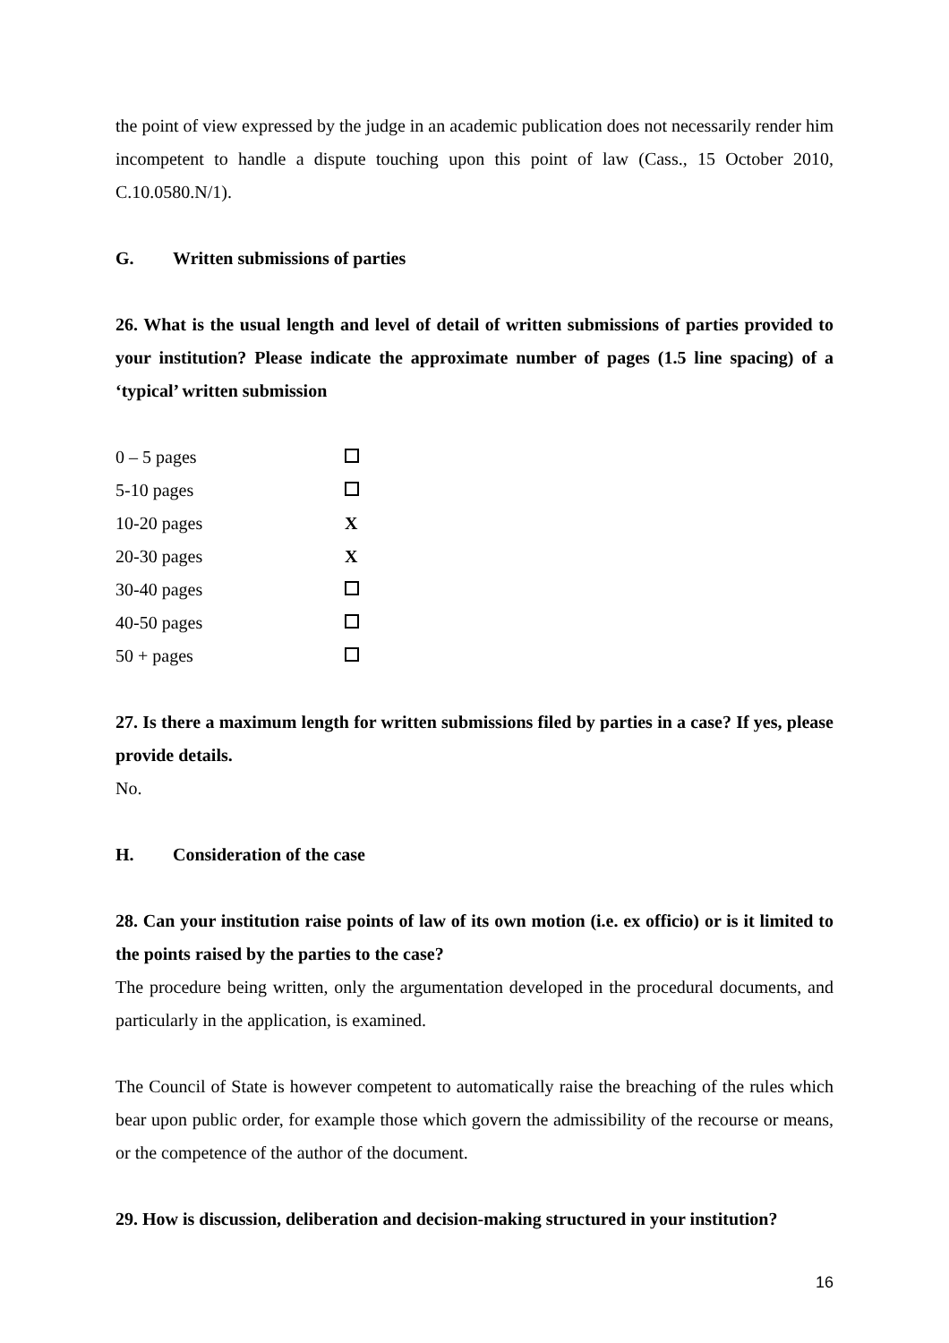the point of view expressed by the judge in an academic publication does not necessarily render him incompetent to handle a dispute touching upon this point of law (Cass., 15 October 2010, C.10.0580.N/1).
G. Written submissions of parties
26. What is the usual length and level of detail of written submissions of parties provided to your institution? Please indicate the approximate number of pages (1.5 line spacing) of a ‘typical’ written submission
| 0 – 5 pages | |
| 5-10 pages | |
| 10-20 pages | X |
| 20-30 pages | X |
| 30-40 pages | |
| 40-50 pages | |
| 50 + pages | |
27. Is there a maximum length for written submissions filed by parties in a case? If yes, please provide details.
No.
H. Consideration of the case
28. Can your institution raise points of law of its own motion (i.e. ex officio) or is it limited to the points raised by the parties to the case?
The procedure being written, only the argumentation developed in the procedural documents, and particularly in the application, is examined.
The Council of State is however competent to automatically raise the breaching of the rules which bear upon public order, for example those which govern the admissibility of the recourse or means, or the competence of the author of the document.
29. How is discussion, deliberation and decision-making structured in your institution?
16